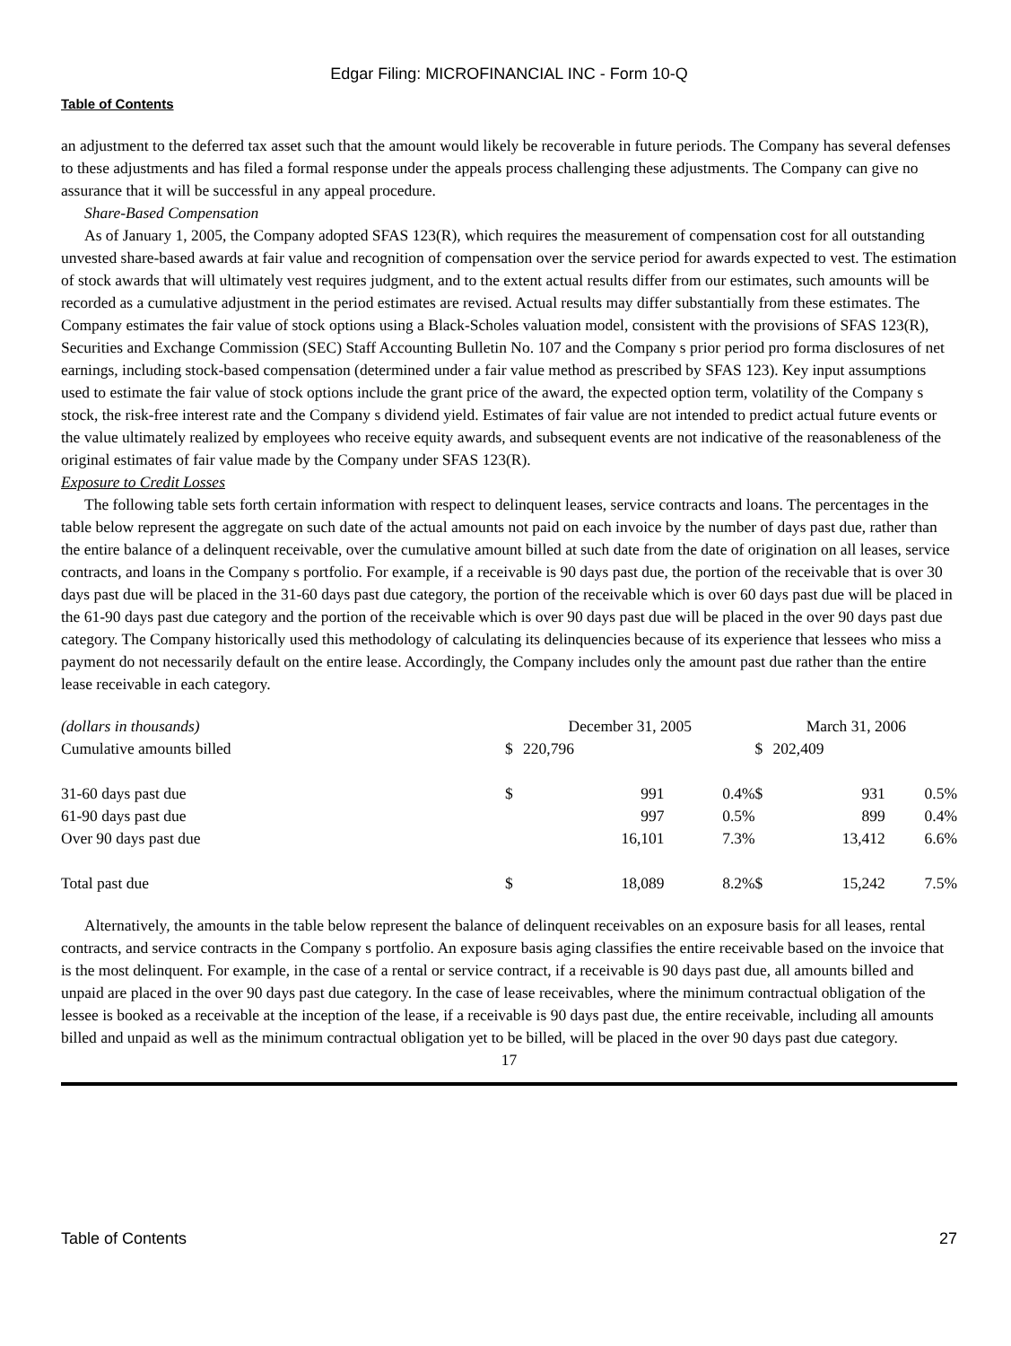Edgar Filing: MICROFINANCIAL INC - Form 10-Q
Table of Contents
an adjustment to the deferred tax asset such that the amount would likely be recoverable in future periods. The Company has several defenses to these adjustments and has filed a formal response under the appeals process challenging these adjustments. The Company can give no assurance that it will be successful in any appeal procedure.
Share-Based Compensation
As of January 1, 2005, the Company adopted SFAS 123(R), which requires the measurement of compensation cost for all outstanding unvested share-based awards at fair value and recognition of compensation over the service period for awards expected to vest. The estimation of stock awards that will ultimately vest requires judgment, and to the extent actual results differ from our estimates, such amounts will be recorded as a cumulative adjustment in the period estimates are revised. Actual results may differ substantially from these estimates. The Company estimates the fair value of stock options using a Black-Scholes valuation model, consistent with the provisions of SFAS 123(R), Securities and Exchange Commission (SEC) Staff Accounting Bulletin No. 107 and the Company s prior period pro forma disclosures of net earnings, including stock-based compensation (determined under a fair value method as prescribed by SFAS 123). Key input assumptions used to estimate the fair value of stock options include the grant price of the award, the expected option term, volatility of the Company s stock, the risk-free interest rate and the Company s dividend yield. Estimates of fair value are not intended to predict actual future events or the value ultimately realized by employees who receive equity awards, and subsequent events are not indicative of the reasonableness of the original estimates of fair value made by the Company under SFAS 123(R).
Exposure to Credit Losses
The following table sets forth certain information with respect to delinquent leases, service contracts and loans. The percentages in the table below represent the aggregate on such date of the actual amounts not paid on each invoice by the number of days past due, rather than the entire balance of a delinquent receivable, over the cumulative amount billed at such date from the date of origination on all leases, service contracts, and loans in the Company s portfolio. For example, if a receivable is 90 days past due, the portion of the receivable that is over 30 days past due will be placed in the 31-60 days past due category, the portion of the receivable which is over 60 days past due will be placed in the 61-90 days past due category and the portion of the receivable which is over 90 days past due will be placed in the over 90 days past due category. The Company historically used this methodology of calculating its delinquencies because of its experience that lessees who miss a payment do not necessarily default on the entire lease. Accordingly, the Company includes only the amount past due rather than the entire lease receivable in each category.
| (dollars in thousands) | December 31, 2005 | | | March 31, 2006 | | |
| Cumulative amounts billed | $ | 220,796 | | $ | 202,409 | |
| 31-60 days past due | $ | 991 | 0.4% | $ | 931 | 0.5% |
| 61-90 days past due | | 997 | 0.5% | | 899 | 0.4% |
| Over 90 days past due | | 16,101 | 7.3% | | 13,412 | 6.6% |
| Total past due | $ | 18,089 | 8.2% | $ | 15,242 | 7.5% |
Alternatively, the amounts in the table below represent the balance of delinquent receivables on an exposure basis for all leases, rental contracts, and service contracts in the Company s portfolio. An exposure basis aging classifies the entire receivable based on the invoice that is the most delinquent. For example, in the case of a rental or service contract, if a receivable is 90 days past due, all amounts billed and unpaid are placed in the over 90 days past due category. In the case of lease receivables, where the minimum contractual obligation of the lessee is booked as a receivable at the inception of the lease, if a receivable is 90 days past due, the entire receivable, including all amounts billed and unpaid as well as the minimum contractual obligation yet to be billed, will be placed in the over 90 days past due category.
17
Table of Contents 27